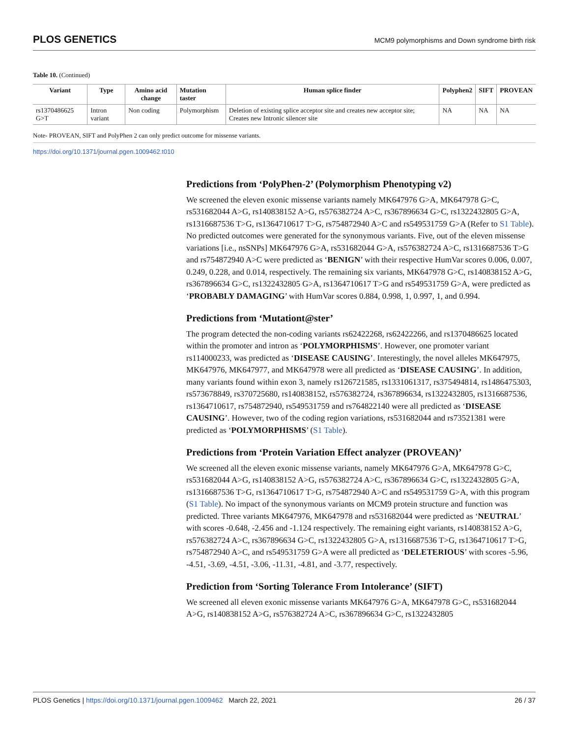PLOS GENETICS MCM9 polymorphisms and Down syndrome birth risk
Table 10. (Continued)
| Variant | Type | Amino acid change | Mutation taster | Human splice finder | Polyphen2 | SIFT | PROVEAN |
| --- | --- | --- | --- | --- | --- | --- | --- |
| rs1370486625 G>T | Intron variant | Non coding | Polymorphism | Deletion of existing splice acceptor site and creates new acceptor site; Creates new Intronic silencer site | NA | NA | NA |
Note- PROVEAN, SIFT and PolyPhen 2 can only predict outcome for missense variants.
https://doi.org/10.1371/journal.pgen.1009462.t010
Predictions from ‘PolyPhen-2’ (Polymorphism Phenotyping v2)
We screened the eleven exonic missense variants namely MK647976 G>A, MK647978 G>C, rs531682044 A>G, rs140838152 A>G, rs576382724 A>C, rs367896634 G>C, rs1322432805 G>A, rs1316687536 T>G, rs1364710617 T>G, rs754872940 A>C and rs549531759 G>A (Refer to S1 Table). No predicted outcomes were generated for the synonymous variants. Five, out of the eleven missense variations [i.e., nsSNPs] MK647976 G>A, rs531682044 G>A, rs576382724 A>C, rs1316687536 T>G and rs754872940 A>C were predicted as ‘BENIGN’ with their respective HumVar scores 0.006, 0.007, 0.249, 0.228, and 0.014, respectively. The remaining six variants, MK647978 G>C, rs140838152 A>G, rs367896634 G>C, rs1322432805 G>A, rs1364710617 T>G and rs549531759 G>A, were predicted as ‘PROBABLY DAMAGING’ with HumVar scores 0.884, 0.998, 1, 0.997, 1, and 0.994.
Predictions from ‘Mutationt@ster’
The program detected the non-coding variants rs62422268, rs62422266, and rs1370486625 located within the promoter and intron as ‘POLYMORPHISMS’. However, one promoter variant rs114000233, was predicted as ‘DISEASE CAUSING’. Interestingly, the novel alleles MK647975, MK647976, MK647977, and MK647978 were all predicted as ‘DISEASE CAUSING’. In addition, many variants found within exon 3, namely rs126721585, rs1331061317, rs375494814, rs1486475303, rs573678849, rs370725680, rs140838152, rs576382724, rs367896634, rs1322432805, rs1316687536, rs1364710617, rs754872940, rs549531759 and rs764822140 were all predicted as ‘DISEASE CAUSING’. However, two of the coding region variations, rs531682044 and rs73521381 were predicted as ‘POLYMORPHISMS’ (S1 Table).
Predictions from ‘Protein Variation Effect analyzer (PROVEAN)’
We screened all the eleven exonic missense variants, namely MK647976 G>A, MK647978 G>C, rs531682044 A>G, rs140838152 A>G, rs576382724 A>C, rs367896634 G>C, rs1322432805 G>A, rs1316687536 T>G, rs1364710617 T>G, rs754872940 A>C and rs549531759 G>A, with this program (S1 Table). No impact of the synonymous variants on MCM9 protein structure and function was predicted. Three variants MK647976, MK647978 and rs531682044 were predicted as ‘NEUTRAL’ with scores -0.648, -2.456 and -1.124 respectively. The remaining eight variants, rs140838152 A>G, rs576382724 A>C, rs367896634 G>C, rs1322432805 G>A, rs1316687536 T>G, rs1364710617 T>G, rs754872940 A>C, and rs549531759 G>A were all predicted as ‘DELETERIOUS’ with scores -5.96, -4.51, -3.69, -4.51, -3.06, -11.31, -4.81, and -3.77, respectively.
Prediction from ‘Sorting Tolerance From Intolerance’ (SIFT)
We screened all eleven exonic missense variants MK647976 G>A, MK647978 G>C, rs531682044 A>G, rs140838152 A>G, rs576382724 A>C, rs367896634 G>C, rs1322432805
PLOS Genetics | https://doi.org/10.1371/journal.pgen.1009462 March 22, 2021 26 / 37